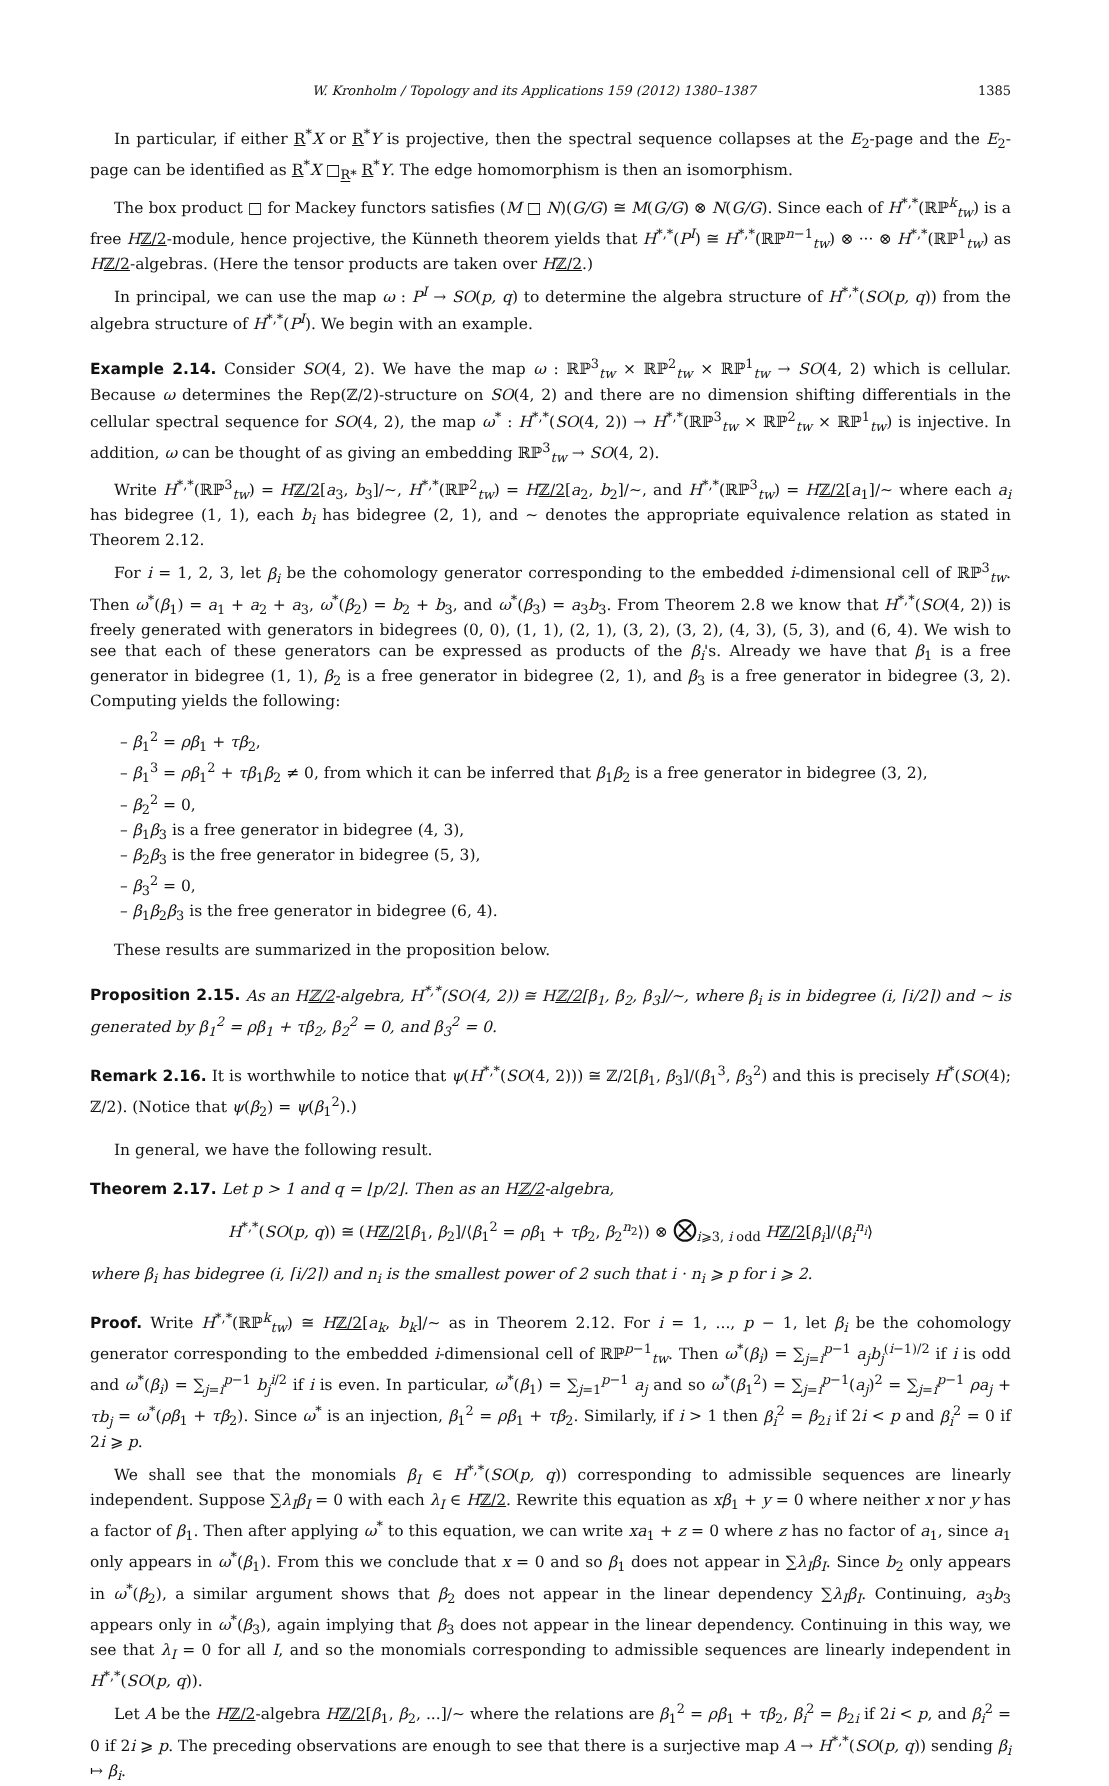W. Kronholm / Topology and its Applications 159 (2012) 1380–1387 1385
In particular, if either R<sup>*</sup>X or R<sup>*</sup>Y is projective, then the spectral sequence collapses at the E<sub>2</sub>-page and the E<sub>2</sub>-page can be identified as R<sup>*</sup>X □<sub>R*</sub> R<sup>*</sup>Y. The edge homomorphism is then an isomorphism.
The box product □ for Mackey functors satisfies (M □ N)(G/G) ≅ M(G/G) ⊗ N(G/G). Since each of H<sup>*,*</sup>(ℝℙ<sup>k</sup><sub>tw</sub>) is a free Hℤ/2-module, hence projective, the Künneth theorem yields that H<sup>*,*</sup>(P<sup>I</sup>) ≅ H<sup>*,*</sup>(ℝℙ<sup>n−1</sup><sub>tw</sub>) ⊗ ··· ⊗ H<sup>*,*</sup>(ℝℙ<sup>1</sup><sub>tw</sub>) as Hℤ/2-algebras. (Here the tensor products are taken over Hℤ/2.)
In principal, we can use the map ω : P<sup>I</sup> → SO(p, q) to determine the algebra structure of H<sup>*,*</sup>(SO(p, q)) from the algebra structure of H<sup>*,*</sup>(P<sup>I</sup>). We begin with an example.
Example 2.14. Consider SO(4, 2). We have the map ω : ℝℙ<sup>3</sup><sub>tw</sub> × ℝℙ<sup>2</sup><sub>tw</sub> × ℝℙ<sup>1</sup><sub>tw</sub> → SO(4, 2) which is cellular. Because ω determines the Rep(ℤ/2)-structure on SO(4, 2) and there are no dimension shifting differentials in the cellular spectral sequence for SO(4, 2), the map ω<sup>*</sup> : H<sup>*,*</sup>(SO(4, 2)) → H<sup>*,*</sup>(ℝℙ<sup>3</sup><sub>tw</sub> × ℝℙ<sup>2</sup><sub>tw</sub> × ℝℙ<sup>1</sup><sub>tw</sub>) is injective. In addition, ω can be thought of as giving an embedding ℝℙ<sup>3</sup><sub>tw</sub> → SO(4, 2).
Write H<sup>*,*</sup>(ℝℙ<sup>3</sup><sub>tw</sub>) = Hℤ/2[a<sub>3</sub>, b<sub>3</sub>]/∼, H<sup>*,*</sup>(ℝℙ<sup>2</sup><sub>tw</sub>) = Hℤ/2[a<sub>2</sub>, b<sub>2</sub>]/∼, and H<sup>*,*</sup>(ℝℙ<sup>3</sup><sub>tw</sub>) = Hℤ/2[a<sub>1</sub>]/∼ where each a<sub>i</sub> has bidegree (1, 1), each b<sub>i</sub> has bidegree (2, 1), and ∼ denotes the appropriate equivalence relation as stated in Theorem 2.12.
For i = 1, 2, 3, let β<sub>i</sub> be the cohomology generator corresponding to the embedded i-dimensional cell of ℝℙ<sup>3</sup><sub>tw</sub>. Then ω<sup>*</sup>(β<sub>1</sub>) = a<sub>1</sub> + a<sub>2</sub> + a<sub>3</sub>, ω<sup>*</sup>(β<sub>2</sub>) = b<sub>2</sub> + b<sub>3</sub>, and ω<sup>*</sup>(β<sub>3</sub>) = a<sub>3</sub>b<sub>3</sub>. From Theorem 2.8 we know that H<sup>*,*</sup>(SO(4, 2)) is freely generated with generators in bidegrees (0, 0), (1, 1), (2, 1), (3, 2), (3, 2), (4, 3), (5, 3), and (6, 4). We wish to see that each of these generators can be expressed as products of the β<sub>i</sub>'s. Already we have that β<sub>1</sub> is a free generator in bidegree (1, 1), β<sub>2</sub> is a free generator in bidegree (2, 1), and β<sub>3</sub> is a free generator in bidegree (3, 2). Computing yields the following:
– β<sub>1</sub><sup>2</sup> = ρβ<sub>1</sub> + τβ<sub>2</sub>,
– β<sub>1</sub><sup>3</sup> = ρβ<sub>1</sub><sup>2</sup> + τβ<sub>1</sub>β<sub>2</sub> ≠ 0, from which it can be inferred that β<sub>1</sub>β<sub>2</sub> is a free generator in bidegree (3, 2),
– β<sub>2</sub><sup>2</sup> = 0,
– β<sub>1</sub>β<sub>3</sub> is a free generator in bidegree (4, 3),
– β<sub>2</sub>β<sub>3</sub> is the free generator in bidegree (5, 3),
– β<sub>3</sub><sup>2</sup> = 0,
– β<sub>1</sub>β<sub>2</sub>β<sub>3</sub> is the free generator in bidegree (6, 4).
These results are summarized in the proposition below.
Proposition 2.15. As an Hℤ/2-algebra, H<sup>*,*</sup>(SO(4, 2)) ≅ Hℤ/2[β<sub>1</sub>, β<sub>2</sub>, β<sub>3</sub>]/∼, where β<sub>i</sub> is in bidegree (i, ⌈i/2⌉) and ∼ is generated by β<sub>1</sub><sup>2</sup> = ρβ<sub>1</sub> + τβ<sub>2</sub>, β<sub>2</sub><sup>2</sup> = 0, and β<sub>3</sub><sup>2</sup> = 0.
Remark 2.16. It is worthwhile to notice that ψ(H<sup>*,*</sup>(SO(4, 2))) ≅ ℤ/2[β<sub>1</sub>, β<sub>3</sub>]/(β<sub>1</sub><sup>3</sup>, β<sub>3</sub><sup>2</sup>) and this is precisely H<sup>*</sup>(SO(4); ℤ/2). (Notice that ψ(β<sub>2</sub>) = ψ(β<sub>1</sub><sup>2</sup>).)
In general, we have the following result.
Theorem 2.17. Let p > 1 and q = ⌊p/2⌋. Then as an Hℤ/2-algebra,
H<sup>*,*</sup>(SO(p, q)) ≅ (Hℤ/2[β<sub>1</sub>, β<sub>2</sub>]/⟨β<sub>1</sub><sup>2</sup> = ρβ<sub>1</sub> + τβ<sub>2</sub>, β<sub>2</sub><sup>n<sub>2</sub></sup>⟩) ⊗ ⨂<sub>i⩾3, i odd</sub> Hℤ/2[β<sub>i</sub>]/⟨β<sub>i</sub><sup>n<sub>i</sub></sup>⟩
where β<sub>i</sub> has bidegree (i, ⌈i/2⌉) and n<sub>i</sub> is the smallest power of 2 such that i · n<sub>i</sub> ⩾ p for i ⩾ 2.
Proof. Write H<sup>*,*</sup>(ℝℙ<sup>k</sup><sub>tw</sub>) ≅ Hℤ/2[a<sub>k</sub>, b<sub>k</sub>]/∼ as in Theorem 2.12. For i = 1, ..., p − 1, let β<sub>i</sub> be the cohomology generator corresponding to the embedded i-dimensional cell of ℝℙ<sup>p−1</sup><sub>tw</sub>. Then ω<sup>*</sup>(β<sub>i</sub>) = ∑<sub>j=i</sub><sup>p−1</sup> a<sub>j</sub>b<sub>j</sub><sup>(i−1)/2</sup> if i is odd and ω<sup>*</sup>(β<sub>i</sub>) = ∑<sub>j=i</sub><sup>p−1</sup> b<sub>j</sub><sup>i/2</sup> if i is even. In particular, ω<sup>*</sup>(β<sub>1</sub>) = ∑<sub>j=1</sub><sup>p−1</sup> a<sub>j</sub> and so ω<sup>*</sup>(β<sub>1</sub><sup>2</sup>) = ∑<sub>j=i</sub><sup>p−1</sup>(a<sub>j</sub>)<sup>2</sup> = ∑<sub>j=i</sub><sup>p−1</sup> ρa<sub>j</sub> + τb<sub>j</sub> = ω<sup>*</sup>(ρβ<sub>1</sub> + τβ<sub>2</sub>). Since ω<sup>*</sup> is an injection, β<sub>1</sub><sup>2</sup> = ρβ<sub>1</sub> + τβ<sub>2</sub>. Similarly, if i > 1 then β<sub>i</sub><sup>2</sup> = β<sub>2i</sub> if 2i < p and β<sub>i</sub><sup>2</sup> = 0 if 2i ⩾ p.
We shall see that the monomials β<sub>I</sub> ∈ H<sup>*,*</sup>(SO(p, q)) corresponding to admissible sequences are linearly independent. Suppose ∑λ<sub>I</sub>β<sub>I</sub> = 0 with each λ<sub>I</sub> ∈ Hℤ/2. Rewrite this equation as xβ<sub>1</sub> + y = 0 where neither x nor y has a factor of β<sub>1</sub>. Then after applying ω<sup>*</sup> to this equation, we can write xa<sub>1</sub> + z = 0 where z has no factor of a<sub>1</sub>, since a<sub>1</sub> only appears in ω<sup>*</sup>(β<sub>1</sub>). From this we conclude that x = 0 and so β<sub>1</sub> does not appear in ∑λ<sub>I</sub>β<sub>I</sub>. Since b<sub>2</sub> only appears in ω<sup>*</sup>(β<sub>2</sub>), a similar argument shows that β<sub>2</sub> does not appear in the linear dependency ∑λ<sub>I</sub>β<sub>I</sub>. Continuing, a<sub>3</sub>b<sub>3</sub> appears only in ω<sup>*</sup>(β<sub>3</sub>), again implying that β<sub>3</sub> does not appear in the linear dependency. Continuing in this way, we see that λ<sub>I</sub> = 0 for all I, and so the monomials corresponding to admissible sequences are linearly independent in H<sup>*,*</sup>(SO(p, q)).
Let A be the Hℤ/2-algebra Hℤ/2[β<sub>1</sub>, β<sub>2</sub>, ...]/∼ where the relations are β<sub>1</sub><sup>2</sup> = ρβ<sub>1</sub> + τβ<sub>2</sub>, β<sub>i</sub><sup>2</sup> = β<sub>2i</sub> if 2i < p, and β<sub>i</sub><sup>2</sup> = 0 if 2i ⩾ p. The preceding observations are enough to see that there is a surjective map A → H<sup>*,*</sup>(SO(p, q)) sending β<sub>i</sub> ↦ β<sub>i</sub>.